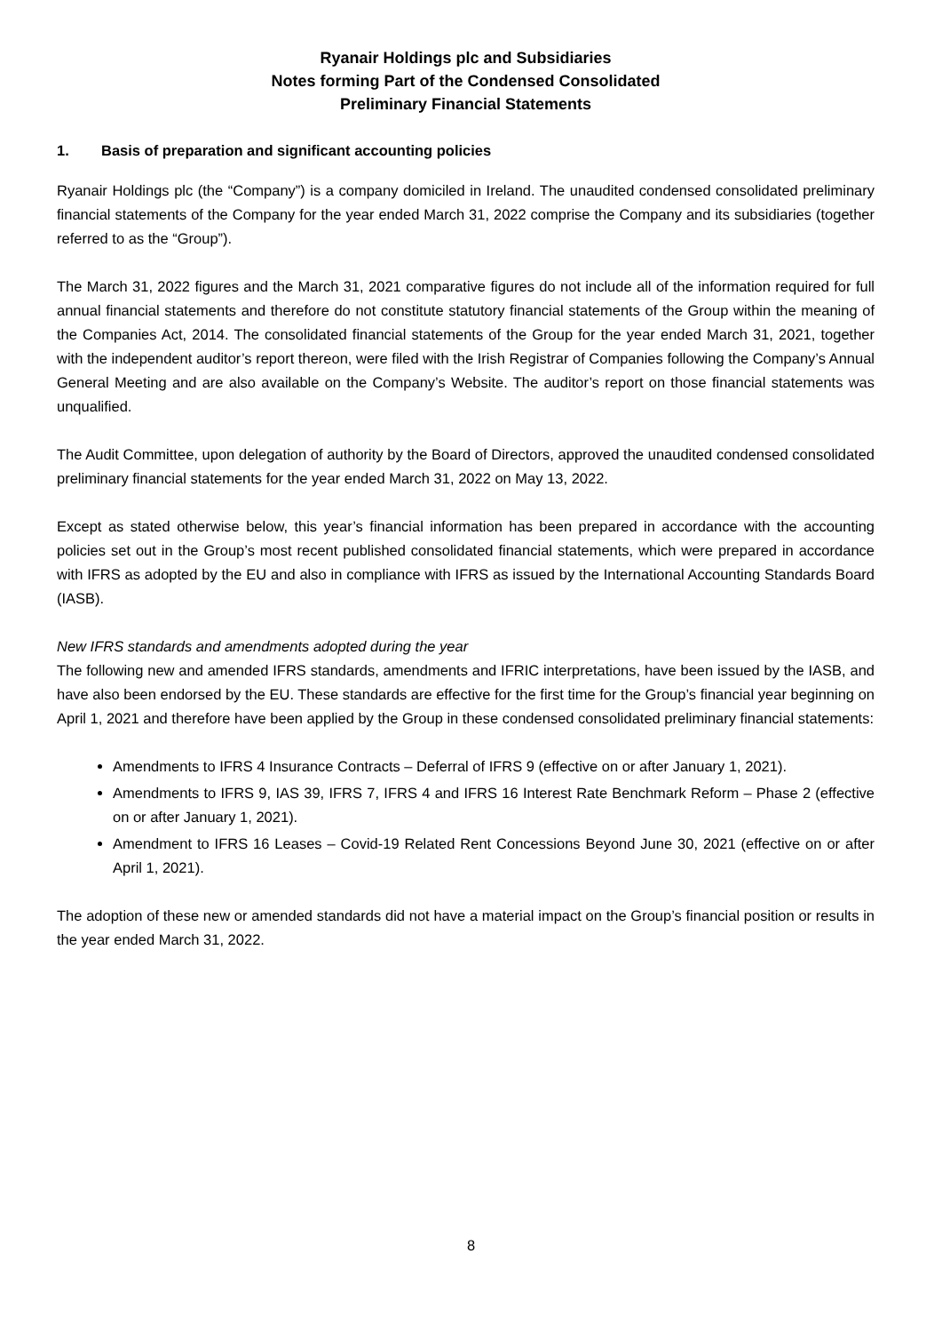Ryanair Holdings plc and Subsidiaries
Notes forming Part of the Condensed Consolidated
Preliminary Financial Statements
1. Basis of preparation and significant accounting policies
Ryanair Holdings plc (the “Company”) is a company domiciled in Ireland. The unaudited condensed consolidated preliminary financial statements of the Company for the year ended March 31, 2022 comprise the Company and its subsidiaries (together referred to as the “Group”).
The March 31, 2022 figures and the March 31, 2021 comparative figures do not include all of the information required for full annual financial statements and therefore do not constitute statutory financial statements of the Group within the meaning of the Companies Act, 2014. The consolidated financial statements of the Group for the year ended March 31, 2021, together with the independent auditor’s report thereon, were filed with the Irish Registrar of Companies following the Company’s Annual General Meeting and are also available on the Company’s Website. The auditor’s report on those financial statements was unqualified.
The Audit Committee, upon delegation of authority by the Board of Directors, approved the unaudited condensed consolidated preliminary financial statements for the year ended March 31, 2022 on May 13, 2022.
Except as stated otherwise below, this year’s financial information has been prepared in accordance with the accounting policies set out in the Group’s most recent published consolidated financial statements, which were prepared in accordance with IFRS as adopted by the EU and also in compliance with IFRS as issued by the International Accounting Standards Board (IASB).
New IFRS standards and amendments adopted during the year
The following new and amended IFRS standards, amendments and IFRIC interpretations, have been issued by the IASB, and have also been endorsed by the EU. These standards are effective for the first time for the Group’s financial year beginning on April 1, 2021 and therefore have been applied by the Group in these condensed consolidated preliminary financial statements:
Amendments to IFRS 4 Insurance Contracts – Deferral of IFRS 9 (effective on or after January 1, 2021).
Amendments to IFRS 9, IAS 39, IFRS 7, IFRS 4 and IFRS 16 Interest Rate Benchmark Reform – Phase 2 (effective on or after January 1, 2021).
Amendment to IFRS 16 Leases – Covid-19 Related Rent Concessions Beyond June 30, 2021 (effective on or after April 1, 2021).
The adoption of these new or amended standards did not have a material impact on the Group’s financial position or results in the year ended March 31, 2022.
8